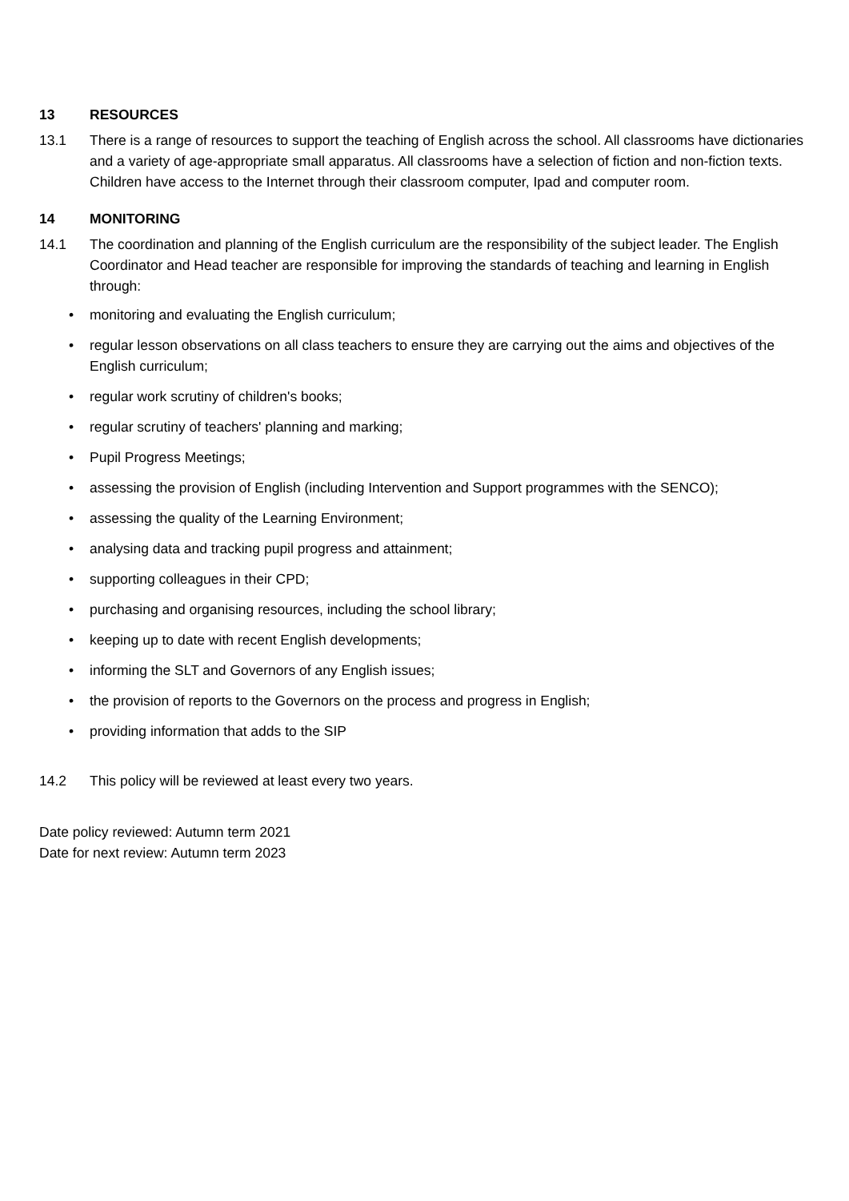13 RESOURCES
13.1 There is a range of resources to support the teaching of English across the school. All classrooms have dictionaries and a variety of age-appropriate small apparatus. All classrooms have a selection of fiction and non-fiction texts. Children have access to the Internet through their classroom computer, Ipad and computer room.
14 MONITORING
14.1 The coordination and planning of the English curriculum are the responsibility of the subject leader. The English Coordinator and Head teacher are responsible for improving the standards of teaching and learning in English through:
• monitoring and evaluating the English curriculum;
• regular lesson observations on all class teachers to ensure they are carrying out the aims and objectives of the English curriculum;
• regular work scrutiny of children's books;
• regular scrutiny of teachers' planning and marking;
• Pupil Progress Meetings;
• assessing the provision of English (including Intervention and Support programmes with the SENCO);
• assessing the quality of the Learning Environment;
• analysing data and tracking pupil progress and attainment;
• supporting colleagues in their CPD;
• purchasing and organising resources, including the school library;
• keeping up to date with recent English developments;
• informing the SLT and Governors of any English issues;
• the provision of reports to the Governors on the process and progress in English;
• providing information that adds to the SIP
14.2 This policy will be reviewed at least every two years.
Date policy reviewed: Autumn term 2021
Date for next review: Autumn term 2023